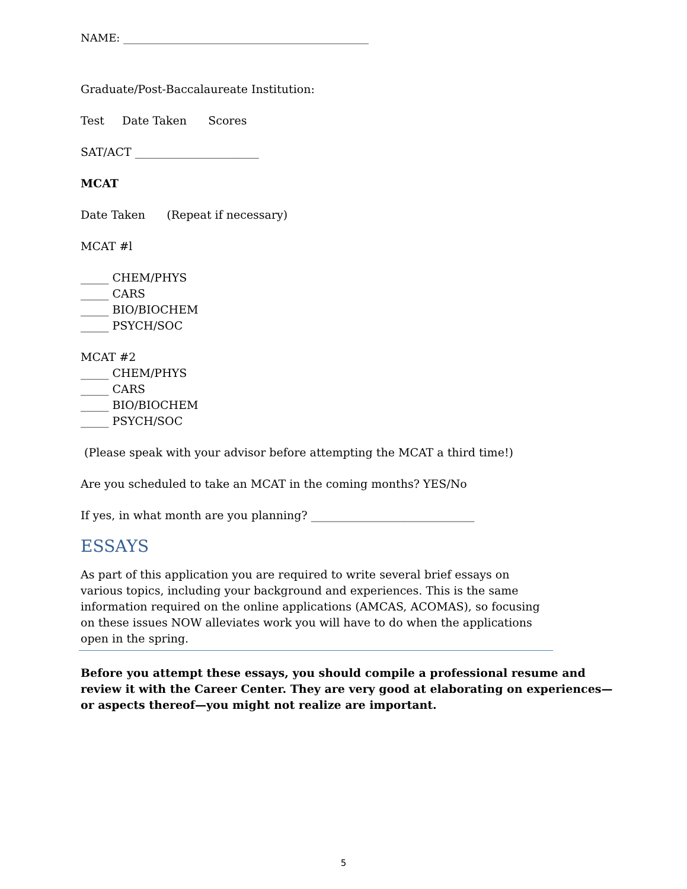NAME: ______________________________________________
Graduate/Post-Baccalaureate Institution:
Test Date Taken Scores
SAT/ACT ______________________
MCAT
Date Taken (Repeat if necessary)
MCAT #l
_____ CHEM/PHYS
_____ CARS
_____ BIO/BIOCHEM
_____ PSYCH/SOC
MCAT #2
_____ CHEM/PHYS
_____ CARS
_____ BIO/BIOCHEM
_____ PSYCH/SOC
(Please speak with your advisor before attempting the MCAT a third time!)
Are you scheduled to take an MCAT in the coming months? YES/No
If yes, in what month are you planning? _____________________________
ESSAYS
As part of this application you are required to write several brief essays on
various topics, including your background and experiences. This is the same
information required on the online applications (AMCAS, ACOMAS), so focusing
on these issues NOW alleviates work you will have to do when the applications
open in the spring.
Before you attempt these essays, you should compile a professional resume and
review it with the Career Center. They are very good at elaborating on experiences—
or aspects thereof—you might not realize are important.
5